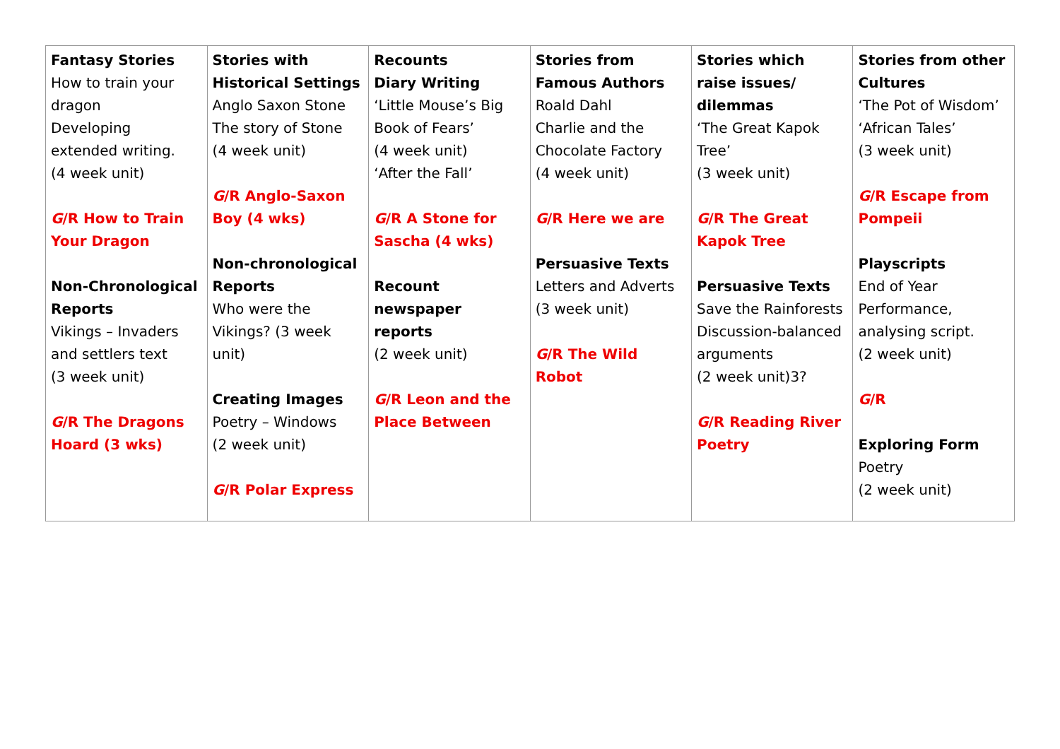| Fantasy Stories How to train your dragon Developing extended writing. (4 week unit) G /R How to Train Your Dragon Non-Chronological Reports Vikings – Invaders and settlers text (3 week unit) G /R The Dragons Hoard (3 wks) | Stories with Historical Settings Anglo Saxon Stone The story of Stone (4 week unit) G /R Anglo-Saxon Boy (4 wks) Non-chronological Reports Who were the Vikings? (3 week unit) Creating Images Poetry – Windows (2 week unit) G /R Polar Express | Recounts Diary Writing ‘Little Mouse’s Big Book of Fears’ (4 week unit) ‘After the Fall’ G /R A Stone for Sascha (4 wks) Recount newspaper reports (2 week unit) G /R Leon and the Place Between | Stories from Famous Authors Roald Dahl Charlie and the Chocolate Factory (4 week unit) G /R Here we are Persuasive Texts Letters and Adverts (3 week unit) G /R The Wild Robot | Stories which raise issues/ dilemmas ‘The Great Kapok Tree’ (3 week unit) G /R The Great Kapok Tree Persuasive Texts Save the Rainforests Discussion-balanced arguments (2 week unit)3? G /R Reading River Poetry | Stories from other Cultures ‘The Pot of Wisdom’ ‘African Tales’ (3 week unit) G /R Escape from Pompeii Playscripts End of Year Performance, analysing script. (2 week unit) G /R Exploring Form Poetry (2 week unit) |